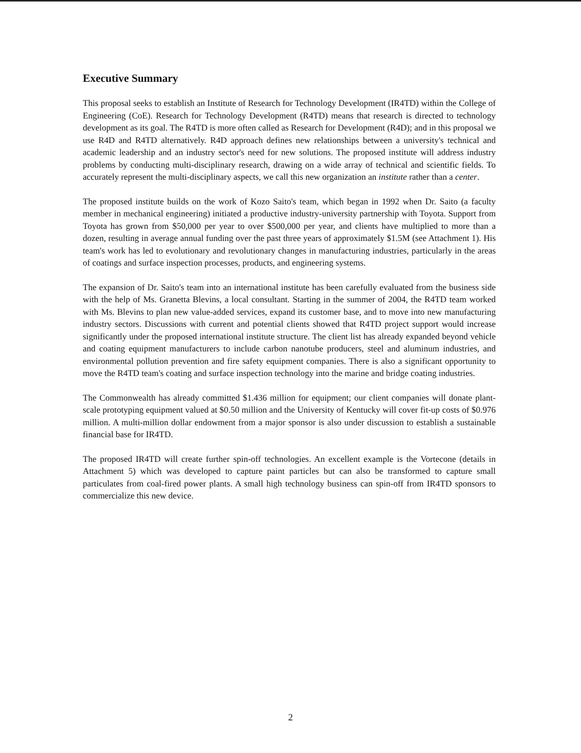Executive Summary
This proposal seeks to establish an Institute of Research for Technology Development (IR4TD) within the College of Engineering (CoE). Research for Technology Development (R4TD) means that research is directed to technology development as its goal. The R4TD is more often called as Research for Development (R4D); and in this proposal we use R4D and R4TD alternatively. R4D approach defines new relationships between a university's technical and academic leadership and an industry sector's need for new solutions. The proposed institute will address industry problems by conducting multi-disciplinary research, drawing on a wide array of technical and scientific fields. To accurately represent the multi-disciplinary aspects, we call this new organization an institute rather than a center.
The proposed institute builds on the work of Kozo Saito's team, which began in 1992 when Dr. Saito (a faculty member in mechanical engineering) initiated a productive industry-university partnership with Toyota. Support from Toyota has grown from $50,000 per year to over $500,000 per year, and clients have multiplied to more than a dozen, resulting in average annual funding over the past three years of approximately $1.5M (see Attachment 1). His team's work has led to evolutionary and revolutionary changes in manufacturing industries, particularly in the areas of coatings and surface inspection processes, products, and engineering systems.
The expansion of Dr. Saito's team into an international institute has been carefully evaluated from the business side with the help of Ms. Granetta Blevins, a local consultant. Starting in the summer of 2004, the R4TD team worked with Ms. Blevins to plan new value-added services, expand its customer base, and to move into new manufacturing industry sectors. Discussions with current and potential clients showed that R4TD project support would increase significantly under the proposed international institute structure. The client list has already expanded beyond vehicle and coating equipment manufacturers to include carbon nanotube producers, steel and aluminum industries, and environmental pollution prevention and fire safety equipment companies. There is also a significant opportunity to move the R4TD team's coating and surface inspection technology into the marine and bridge coating industries.
The Commonwealth has already committed $1.436 million for equipment; our client companies will donate plant-scale prototyping equipment valued at $0.50 million and the University of Kentucky will cover fit-up costs of $0.976 million. A multi-million dollar endowment from a major sponsor is also under discussion to establish a sustainable financial base for IR4TD.
The proposed IR4TD will create further spin-off technologies. An excellent example is the Vortecone (details in Attachment 5) which was developed to capture paint particles but can also be transformed to capture small particulates from coal-fired power plants. A small high technology business can spin-off from IR4TD sponsors to commercialize this new device.
2